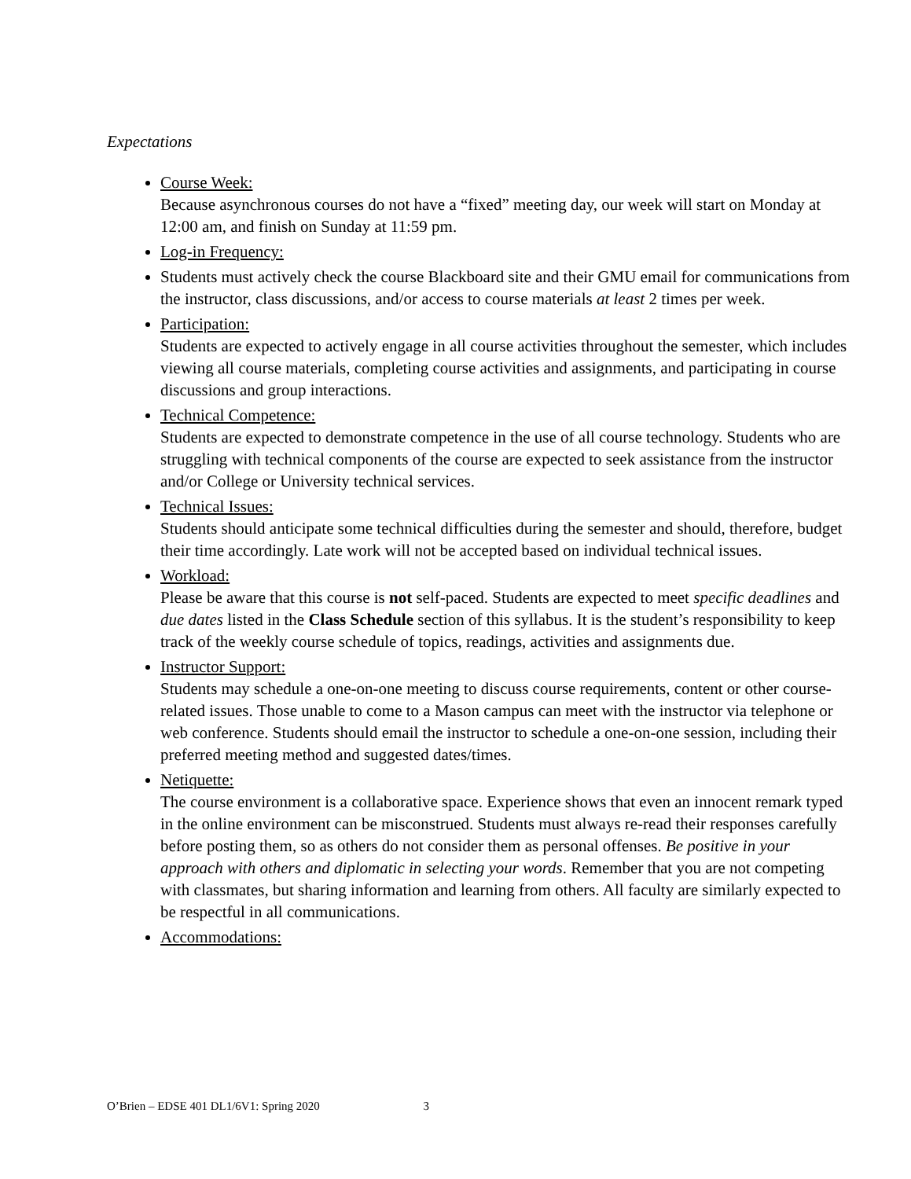Expectations
Course Week:
Because asynchronous courses do not have a “fixed” meeting day, our week will start on Monday at 12:00 am, and finish on Sunday at 11:59 pm.
Log-in Frequency:
Students must actively check the course Blackboard site and their GMU email for communications from the instructor, class discussions, and/or access to course materials at least 2 times per week.
Participation:
Students are expected to actively engage in all course activities throughout the semester, which includes viewing all course materials, completing course activities and assignments, and participating in course discussions and group interactions.
Technical Competence:
Students are expected to demonstrate competence in the use of all course technology. Students who are struggling with technical components of the course are expected to seek assistance from the instructor and/or College or University technical services.
Technical Issues:
Students should anticipate some technical difficulties during the semester and should, therefore, budget their time accordingly. Late work will not be accepted based on individual technical issues.
Workload:
Please be aware that this course is not self-paced. Students are expected to meet specific deadlines and due dates listed in the Class Schedule section of this syllabus. It is the student’s responsibility to keep track of the weekly course schedule of topics, readings, activities and assignments due.
Instructor Support:
Students may schedule a one-on-one meeting to discuss course requirements, content or other course-related issues. Those unable to come to a Mason campus can meet with the instructor via telephone or web conference. Students should email the instructor to schedule a one-on-one session, including their preferred meeting method and suggested dates/times.
Netiquette:
The course environment is a collaborative space. Experience shows that even an innocent remark typed in the online environment can be misconstrued. Students must always re-read their responses carefully before posting them, so as others do not consider them as personal offenses. Be positive in your approach with others and diplomatic in selecting your words. Remember that you are not competing with classmates, but sharing information and learning from others. All faculty are similarly expected to be respectful in all communications.
Accommodations:
O’Brien – EDSE 401 DL1/6V1: Spring 2020 3